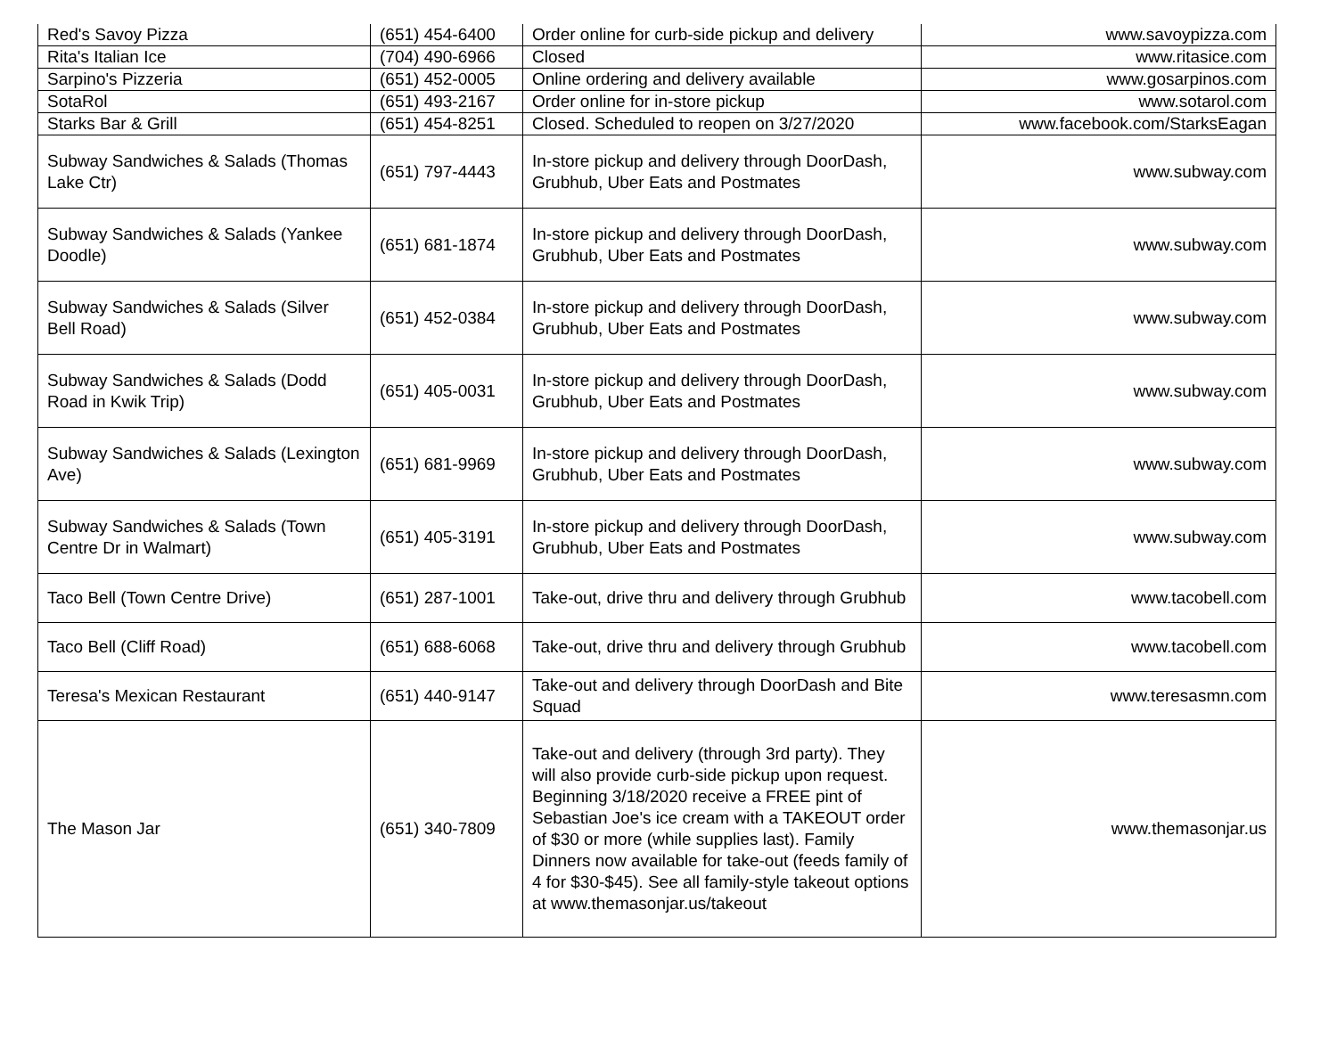| Red's Savoy Pizza | (651) 454-6400 | Order online for curb-side pickup and delivery | www.savoypizza.com |
| Rita's Italian Ice | (704) 490-6966 | Closed | www.ritasice.com |
| Sarpino's Pizzeria | (651) 452-0005 | Online ordering and delivery available | www.gosarpinos.com |
| SotaRol | (651) 493-2167 | Order online for in-store pickup | www.sotarol.com |
| Starks Bar & Grill | (651) 454-8251 | Closed. Scheduled to reopen on 3/27/2020 | www.facebook.com/StarksEagan |
| Subway Sandwiches & Salads (Thomas Lake Ctr) | (651) 797-4443 | In-store pickup and delivery through DoorDash, Grubhub, Uber Eats and Postmates | www.subway.com |
| Subway Sandwiches & Salads (Yankee Doodle) | (651) 681-1874 | In-store pickup and delivery through DoorDash, Grubhub, Uber Eats and Postmates | www.subway.com |
| Subway Sandwiches & Salads (Silver Bell Road) | (651) 452-0384 | In-store pickup and delivery through DoorDash, Grubhub, Uber Eats and Postmates | www.subway.com |
| Subway Sandwiches & Salads (Dodd Road in Kwik Trip) | (651) 405-0031 | In-store pickup and delivery through DoorDash, Grubhub, Uber Eats and Postmates | www.subway.com |
| Subway Sandwiches & Salads (Lexington Ave) | (651) 681-9969 | In-store pickup and delivery through DoorDash, Grubhub, Uber Eats and Postmates | www.subway.com |
| Subway Sandwiches & Salads (Town Centre Dr in Walmart) | (651) 405-3191 | In-store pickup and delivery through DoorDash, Grubhub, Uber Eats and Postmates | www.subway.com |
| Taco Bell (Town Centre Drive) | (651) 287-1001 | Take-out, drive thru and delivery through Grubhub | www.tacobell.com |
| Taco Bell (Cliff Road) | (651) 688-6068 | Take-out, drive thru and delivery through Grubhub | www.tacobell.com |
| Teresa's Mexican Restaurant | (651) 440-9147 | Take-out and delivery through DoorDash and Bite Squad | www.teresasmn.com |
| The Mason Jar | (651) 340-7809 | Take-out and delivery (through 3rd party). They will also provide curb-side pickup upon request. Beginning 3/18/2020 receive a FREE pint of Sebastian Joe's ice cream with a TAKEOUT order of $30 or more (while supplies last). Family Dinners now available for take-out (feeds family of 4 for $30-$45). See all family-style takeout options at www.themasonjar.us/takeout | www.themasonjar.us |